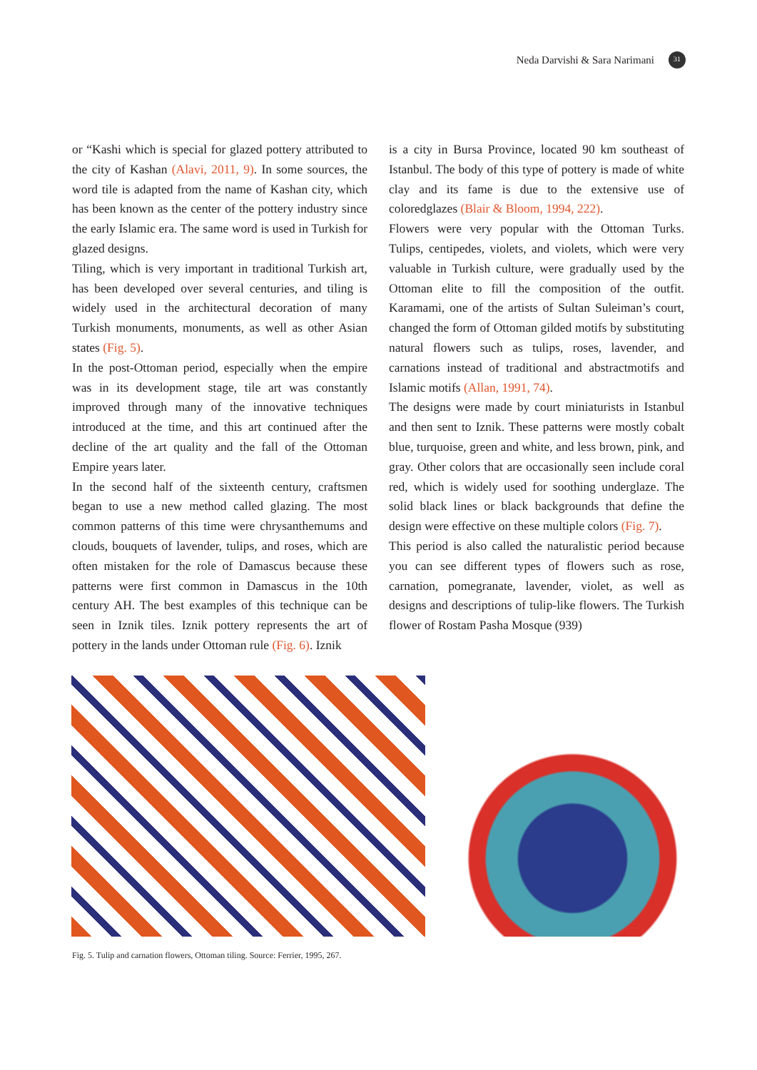Neda Darvishi & Sara Narimani 31
or “Kashi which is special for glazed pottery attributed to the city of Kashan (Alavi, 2011, 9). In some sources, the word tile is adapted from the name of Kashan city, which has been known as the center of the pottery industry since the early Islamic era. The same word is used in Turkish for glazed designs.
Tiling, which is very important in traditional Turkish art, has been developed over several centuries, and tiling is widely used in the architectural decoration of many Turkish monuments, monuments, as well as other Asian states (Fig. 5).
In the post-Ottoman period, especially when the empire was in its development stage, tile art was constantly improved through many of the innovative techniques introduced at the time, and this art continued after the decline of the art quality and the fall of the Ottoman Empire years later.
In the second half of the sixteenth century, craftsmen began to use a new method called glazing. The most common patterns of this time were chrysanthemums and clouds, bouquets of lavender, tulips, and roses, which are often mistaken for the role of Damascus because these patterns were first common in Damascus in the 10th century AH. The best examples of this technique can be seen in Iznik tiles. Iznik pottery represents the art of pottery in the lands under Ottoman rule (Fig. 6). Iznik
is a city in Bursa Province, located 90 km southeast of Istanbul. The body of this type of pottery is made of white clay and its fame is due to the extensive use of coloredglazes (Blair & Bloom, 1994, 222).
Flowers were very popular with the Ottoman Turks. Tulips, centipedes, violets, and violets, which were very valuable in Turkish culture, were gradually used by the Ottoman elite to fill the composition of the outfit. Karamami, one of the artists of Sultan Suleiman’s court, changed the form of Ottoman gilded motifs by substituting natural flowers such as tulips, roses, lavender, and carnations instead of traditional and abstractmotifs and Islamic motifs (Allan, 1991, 74).
The designs were made by court miniaturists in Istanbul and then sent to Iznik. These patterns were mostly cobalt blue, turquoise, green and white, and less brown, pink, and gray. Other colors that are occasionally seen include coral red, which is widely used for soothing underglaze. The solid black lines or black backgrounds that define the design were effective on these multiple colors (Fig. 7).
This period is also called the naturalistic period because you can see different types of flowers such as rose, carnation, pomegranate, lavender, violet, as well as designs and descriptions of tulip-like flowers. The Turkish flower of Rostam Pasha Mosque (939)
Fig. 5. Tulip and carnation flowers, Ottoman tiling. Source: Ferrier, 1995, 267.